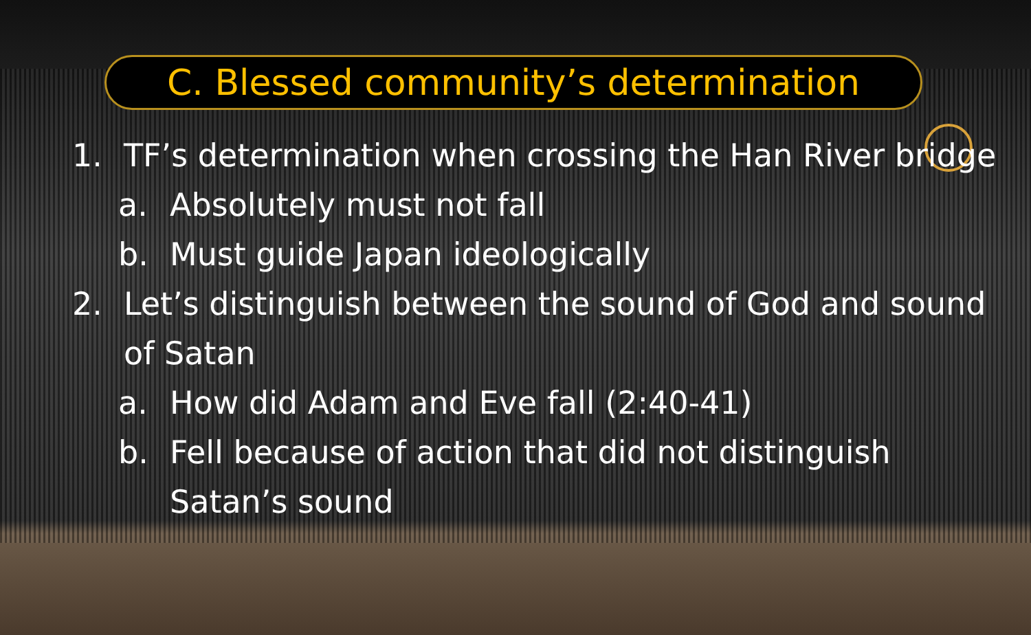C. Blessed community’s determination
1. TF’s determination when crossing the Han River bridge
a. Absolutely must not fall
b. Must guide Japan ideologically
2. Let’s distinguish between the sound of God and sound
of Satan
a. How did Adam and Eve fall (2:40-41)
b. Fell because of action that did not distinguish
Satan’s sound